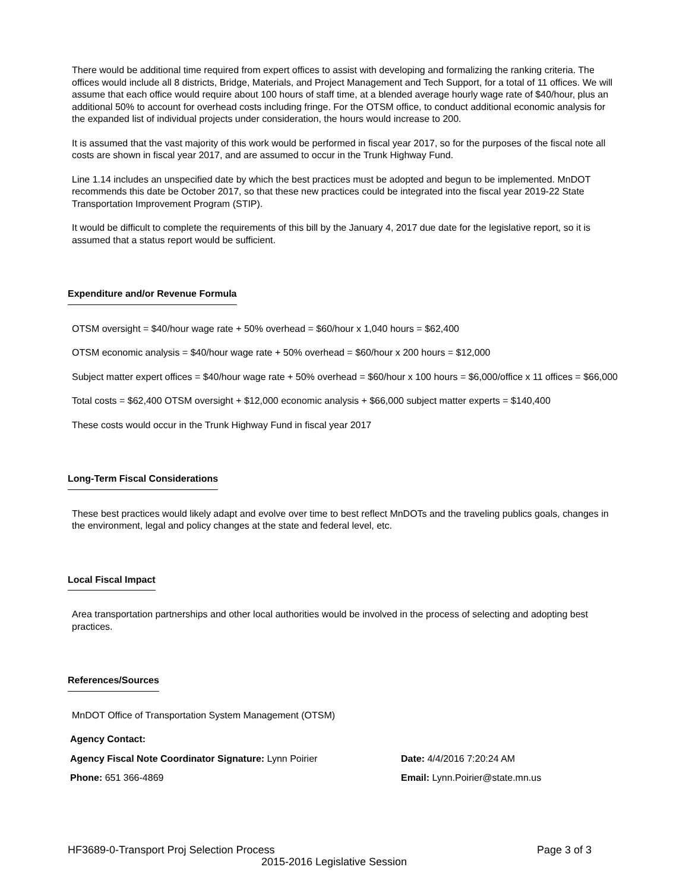There would be additional time required from expert offices to assist with developing and formalizing the ranking criteria. The offices would include all 8 districts, Bridge, Materials, and Project Management and Tech Support, for a total of 11 offices. We will assume that each office would require about 100 hours of staff time, at a blended average hourly wage rate of $40/hour, plus an additional 50% to account for overhead costs including fringe. For the OTSM office, to conduct additional economic analysis for the expanded list of individual projects under consideration, the hours would increase to 200.
It is assumed that the vast majority of this work would be performed in fiscal year 2017, so for the purposes of the fiscal note all costs are shown in fiscal year 2017, and are assumed to occur in the Trunk Highway Fund.
Line 1.14 includes an unspecified date by which the best practices must be adopted and begun to be implemented. MnDOT recommends this date be October 2017, so that these new practices could be integrated into the fiscal year 2019-22 State Transportation Improvement Program (STIP).
It would be difficult to complete the requirements of this bill by the January 4, 2017 due date for the legislative report, so it is assumed that a status report would be sufficient.
Expenditure and/or Revenue Formula
OTSM oversight = $40/hour wage rate + 50% overhead = $60/hour x 1,040 hours = $62,400
OTSM economic analysis = $40/hour wage rate + 50% overhead = $60/hour x 200 hours = $12,000
Subject matter expert offices = $40/hour wage rate + 50% overhead = $60/hour x 100 hours = $6,000/office x 11 offices = $66,000
Total costs = $62,400 OTSM oversight + $12,000 economic analysis + $66,000 subject matter experts = $140,400
These costs would occur in the Trunk Highway Fund in fiscal year 2017
Long-Term Fiscal Considerations
These best practices would likely adapt and evolve over time to best reflect MnDOTs and the traveling publics goals, changes in the environment, legal and policy changes at the state and federal level, etc.
Local Fiscal Impact
Area transportation partnerships and other local authorities would be involved in the process of selecting and adopting best practices.
References/Sources
MnDOT Office of Transportation System Management (OTSM)
Agency Contact:
Agency Fiscal Note Coordinator Signature: Lynn Poirier Date: 4/4/2016 7:20:24 AM
Phone: 651 366-4869 Email: Lynn.Poirier@state.mn.us
HF3689-0-Transport Proj Selection Process Page 3 of 3
2015-2016 Legislative Session